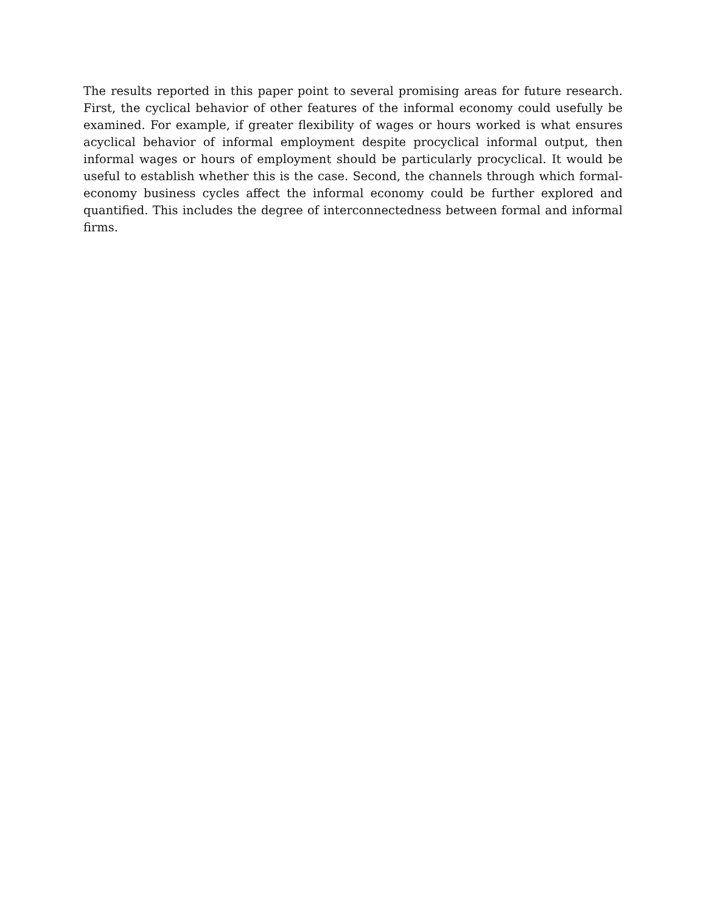The results reported in this paper point to several promising areas for future research. First, the cyclical behavior of other features of the informal economy could usefully be examined. For example, if greater flexibility of wages or hours worked is what ensures acyclical behavior of informal employment despite procyclical informal output, then informal wages or hours of employment should be particularly procyclical. It would be useful to establish whether this is the case. Second, the channels through which formal-economy business cycles affect the informal economy could be further explored and quantified. This includes the degree of interconnectedness between formal and informal firms.